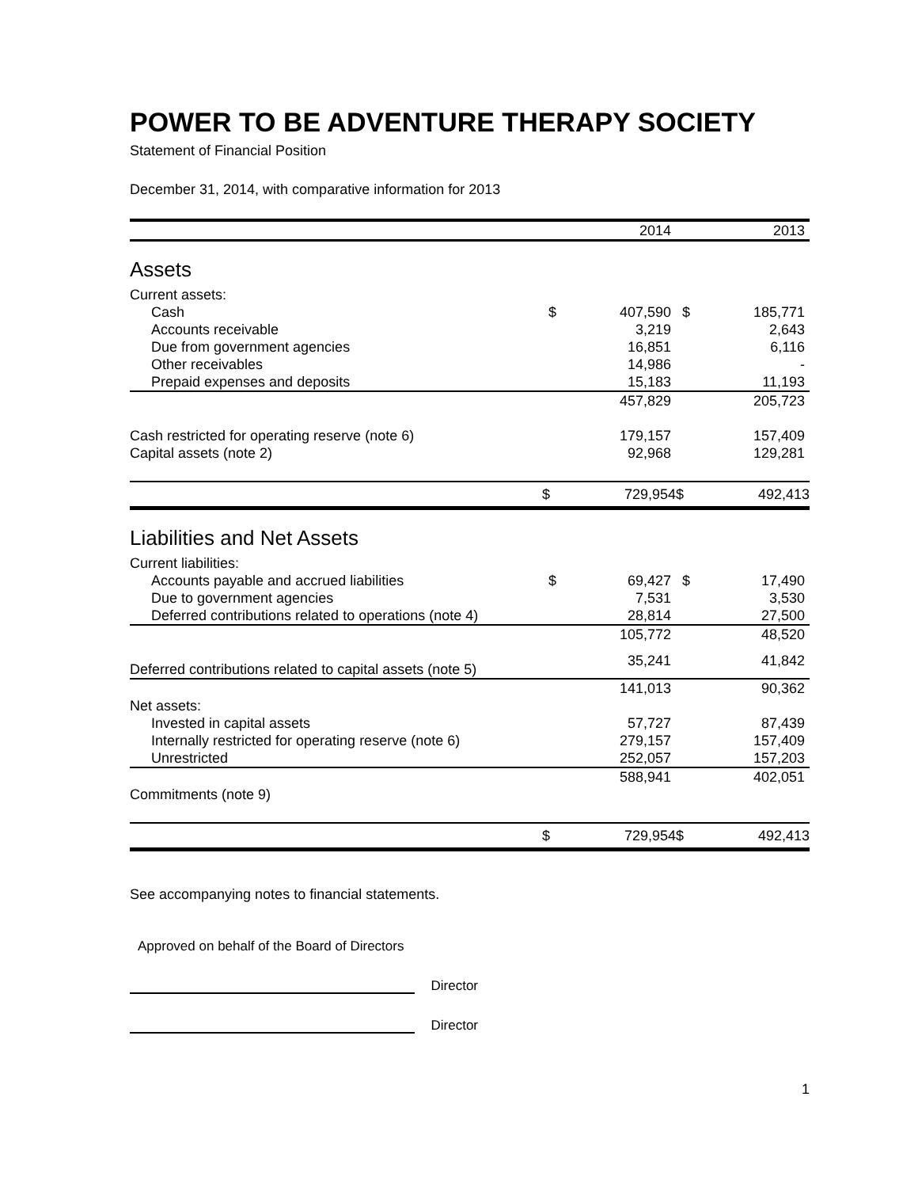POWER TO BE ADVENTURE THERAPY SOCIETY
Statement of Financial Position
December 31, 2014, with comparative information for 2013
| | | 2014 | | 2013 |
| --- | --- | --- | --- | --- |
| Assets | | | | |
| Current assets: | | | | |
| Cash | $ | 407,590 | $ | 185,771 |
| Accounts receivable | | 3,219 | | 2,643 |
| Due from government agencies | | 16,851 | | 6,116 |
| Other receivables | | 14,986 | | - |
| Prepaid expenses and deposits | | 15,183 | | 11,193 |
| | | 457,829 | | 205,723 |
| Cash restricted for operating reserve (note 6) | | 179,157 | | 157,409 |
| Capital assets (note 2) | | 92,968 | | 129,281 |
| | $ | 729,954 | $ | 492,413 |
| Liabilities and Net Assets | | | | |
| Current liabilities: | | | | |
| Accounts payable and accrued liabilities | $ | 69,427 | $ | 17,490 |
| Due to government agencies | | 7,531 | | 3,530 |
| Deferred contributions related to operations (note 4) | | 28,814 | | 27,500 |
| | | 105,772 | | 48,520 |
| Deferred contributions related to capital assets (note 5) | | 35,241 | | 41,842 |
| | | 141,013 | | 90,362 |
| Net assets: | | | | |
| Invested in capital assets | | 57,727 | | 87,439 |
| Internally restricted for operating reserve (note 6) | | 279,157 | | 157,409 |
| Unrestricted | | 252,057 | | 157,203 |
| | | 588,941 | | 402,051 |
| Commitments (note 9) | | | | |
| | $ | 729,954 | $ | 492,413 |
See accompanying notes to financial statements.
Approved on behalf of the Board of Directors
Director
Director
1